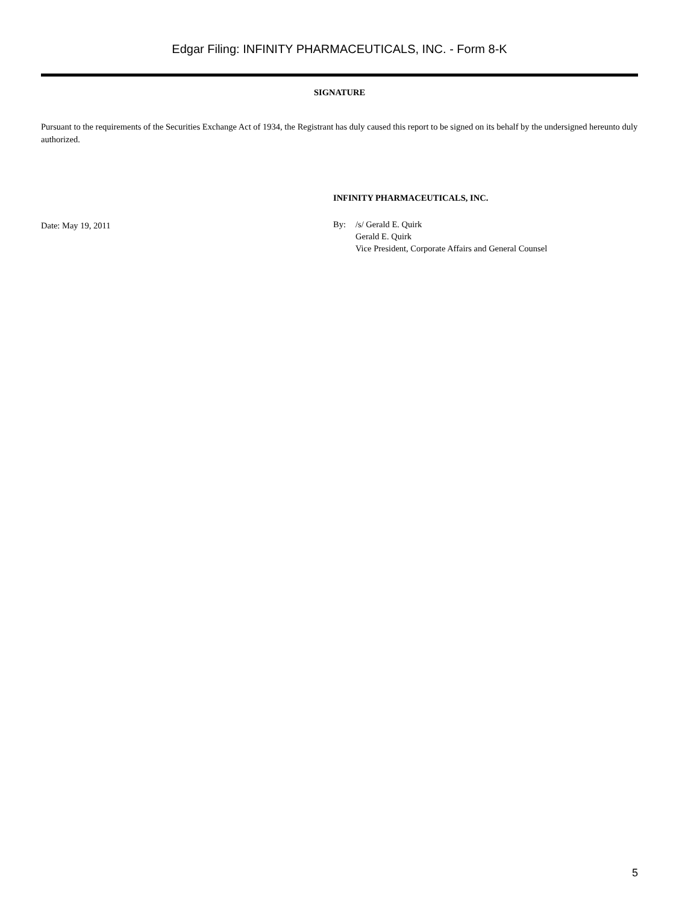Edgar Filing: INFINITY PHARMACEUTICALS, INC. - Form 8-K
SIGNATURE
Pursuant to the requirements of the Securities Exchange Act of 1934, the Registrant has duly caused this report to be signed on its behalf by the undersigned hereunto duly authorized.
Date: May 19, 2011
INFINITY PHARMACEUTICALS, INC.
By: /s/ Gerald E. Quirk
Gerald E. Quirk
Vice President, Corporate Affairs and General Counsel
5